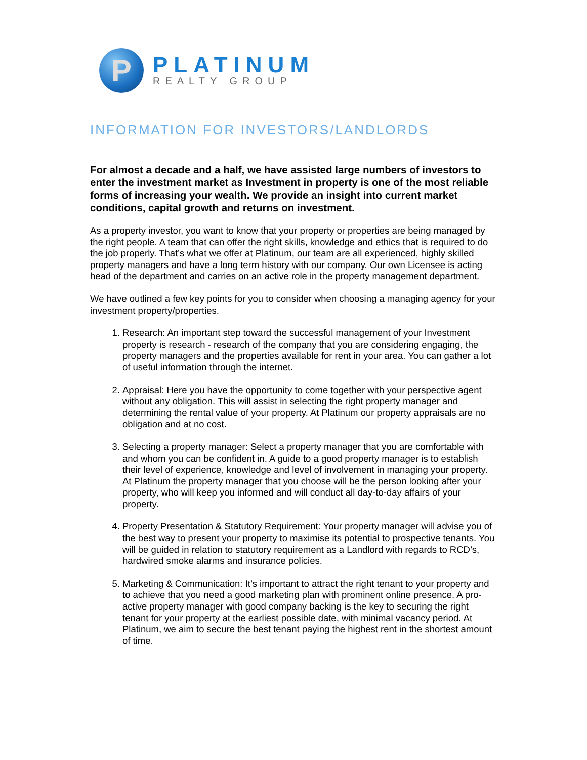P
PLATINUM
REALTY GROUP
INFORMATION FOR INVESTORS/LANDLORDS
For almost a decade and a half, we have assisted large numbers of investors to enter the investment market as Investment in property is one of the most reliable forms of increasing your wealth. We provide an insight into current market conditions, capital growth and returns on investment.
As a property investor, you want to know that your property or properties are being managed by the right people. A team that can offer the right skills, knowledge and ethics that is required to do the job properly. That’s what we offer at Platinum, our team are all experienced, highly skilled property managers and have a long term history with our company. Our own Licensee is acting head of the department and carries on an active role in the property management department.
We have outlined a few key points for you to consider when choosing a managing agency for your investment property/properties.
1. Research: An important step toward the successful management of your Investment property is research - research of the company that you are considering engaging, the property managers and the properties available for rent in your area. You can gather a lot of useful information through the internet.
2. Appraisal: Here you have the opportunity to come together with your perspective agent without any obligation. This will assist in selecting the right property manager and determining the rental value of your property. At Platinum our property appraisals are no obligation and at no cost.
3. Selecting a property manager: Select a property manager that you are comfortable with and whom you can be confident in. A guide to a good property manager is to establish their level of experience, knowledge and level of involvement in managing your property. At Platinum the property manager that you choose will be the person looking after your property, who will keep you informed and will conduct all day-to-day affairs of your property.
4. Property Presentation & Statutory Requirement: Your property manager will advise you of the best way to present your property to maximise its potential to prospective tenants. You will be guided in relation to statutory requirement as a Landlord with regards to RCD’s, hardwired smoke alarms and insurance policies.
5. Marketing & Communication: It’s important to attract the right tenant to your property and to achieve that you need a good marketing plan with prominent online presence. A pro-active property manager with good company backing is the key to securing the right tenant for your property at the earliest possible date, with minimal vacancy period. At Platinum, we aim to secure the best tenant paying the highest rent in the shortest amount of time.